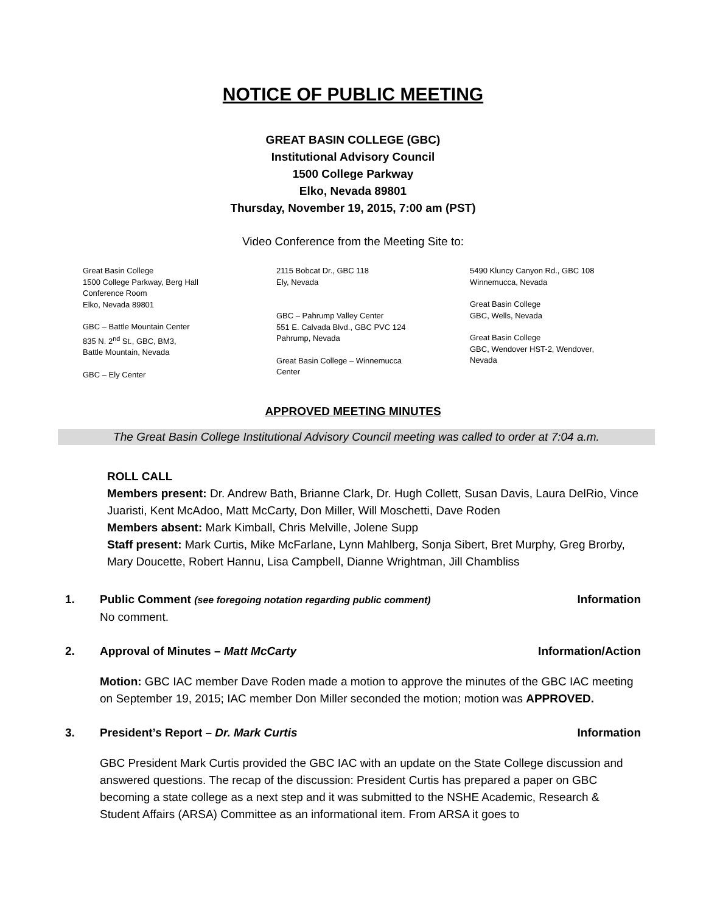NOTICE OF PUBLIC MEETING
GREAT BASIN COLLEGE (GBC)
Institutional Advisory Council
1500 College Parkway
Elko, Nevada 89801
Thursday, November 19, 2015, 7:00 am (PST)
Video Conference from the Meeting Site to:
Great Basin College
1500 College Parkway, Berg Hall
Conference Room
Elko, Nevada 89801
GBC – Battle Mountain Center
835 N. 2<sup>nd</sup> St., GBC, BM3,
Battle Mountain, Nevada
GBC – Ely Center
2115 Bobcat Dr., GBC 118
Ely, Nevada
GBC – Pahrump Valley Center
551 E. Calvada Blvd., GBC PVC 124
Pahrump, Nevada
Great Basin College – Winnemucca
Center
5490 Kluncy Canyon Rd., GBC 108
Winnemucca, Nevada
Great Basin College
GBC, Wells, Nevada
Great Basin College
GBC, Wendover HST-2, Wendover,
Nevada
APPROVED MEETING MINUTES
The Great Basin College Institutional Advisory Council meeting was called to order at 7:04 a.m.
ROLL CALL
Members present: Dr. Andrew Bath, Brianne Clark, Dr. Hugh Collett, Susan Davis, Laura DelRio, Vince Juaristi, Kent McAdoo, Matt McCarty, Don Miller, Will Moschetti, Dave Roden
Members absent: Mark Kimball, Chris Melville, Jolene Supp
Staff present: Mark Curtis, Mike McFarlane, Lynn Mahlberg, Sonja Sibert, Bret Murphy, Greg Brorby, Mary Doucette, Robert Hannu, Lisa Campbell, Dianne Wrightman, Jill Chambliss
1. Public Comment (see foregoing notation regarding public comment) Information
No comment.
2. Approval of Minutes – Matt McCarty Information/Action
Motion: GBC IAC member Dave Roden made a motion to approve the minutes of the GBC IAC meeting on September 19, 2015; IAC member Don Miller seconded the motion; motion was APPROVED.
3. President’s Report – Dr. Mark Curtis Information
GBC President Mark Curtis provided the GBC IAC with an update on the State College discussion and answered questions. The recap of the discussion: President Curtis has prepared a paper on GBC becoming a state college as a next step and it was submitted to the NSHE Academic, Research & Student Affairs (ARSA) Committee as an informational item. From ARSA it goes to